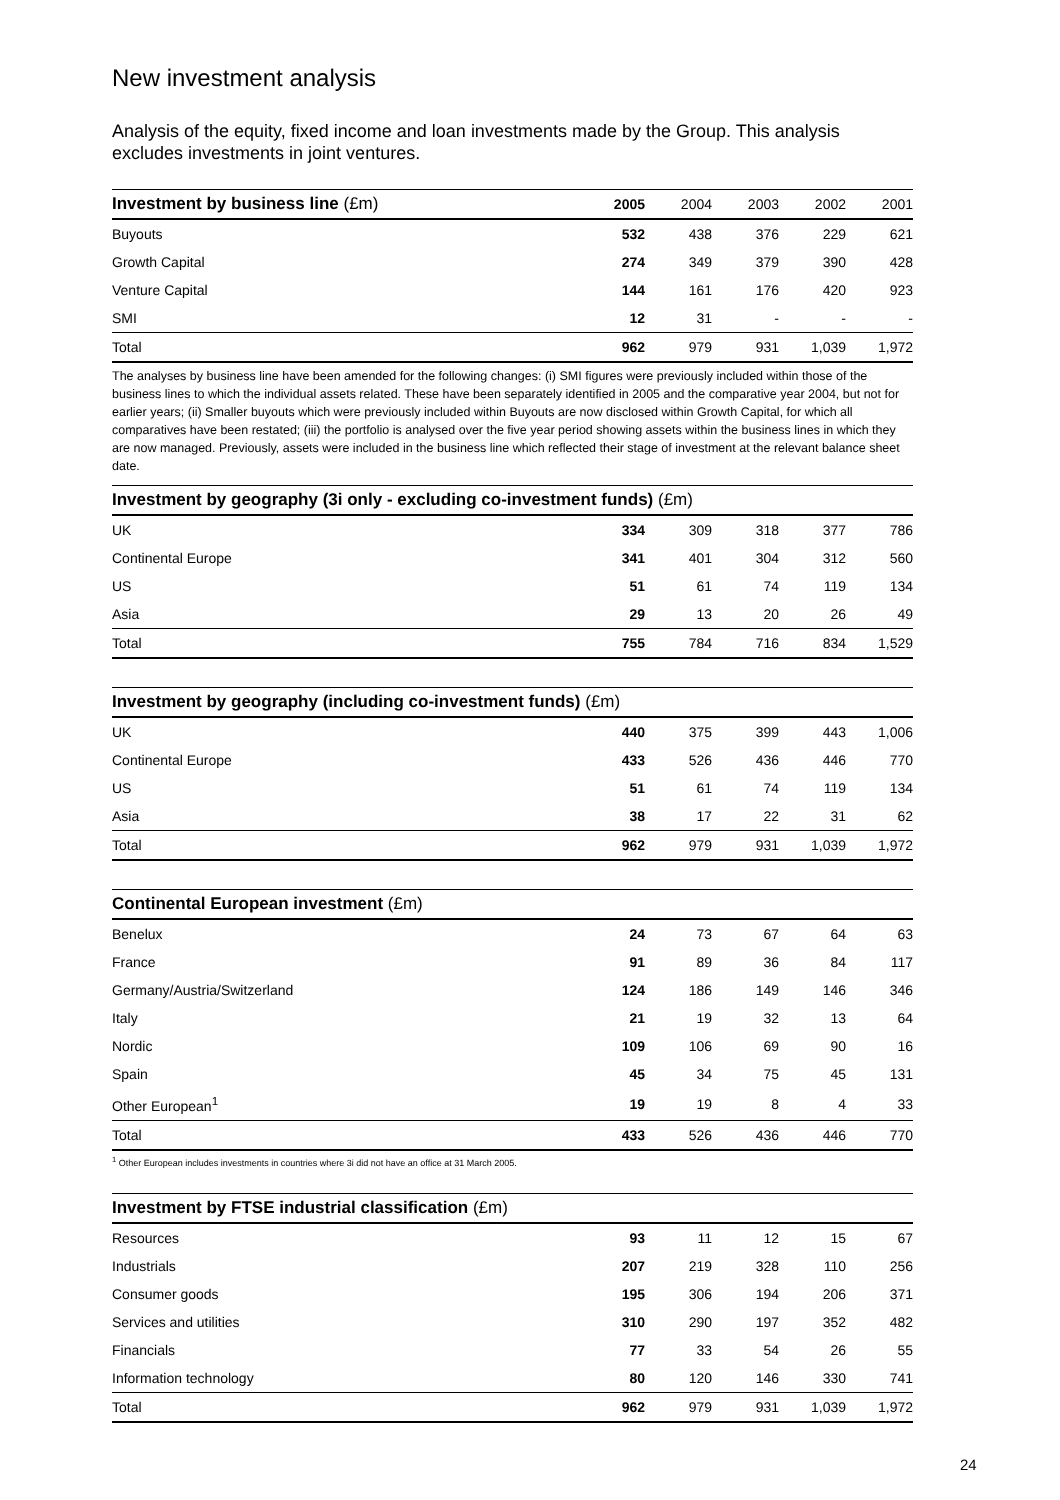New investment analysis
Analysis of the equity, fixed income and loan investments made by the Group. This analysis excludes investments in joint ventures.
| Investment by business line (£m) | 2005 | 2004 | 2003 | 2002 | 2001 |
| --- | --- | --- | --- | --- | --- |
| Buyouts | 532 | 438 | 376 | 229 | 621 |
| Growth Capital | 274 | 349 | 379 | 390 | 428 |
| Venture Capital | 144 | 161 | 176 | 420 | 923 |
| SMI | 12 | 31 | - | - | - |
| Total | 962 | 979 | 931 | 1,039 | 1,972 |
The analyses by business line have been amended for the following changes: (i) SMI figures were previously included within those of the business lines to which the individual assets related. These have been separately identified in 2005 and the comparative year 2004, but not for earlier years; (ii) Smaller buyouts which were previously included within Buyouts are now disclosed within Growth Capital, for which all comparatives have been restated; (iii) the portfolio is analysed over the five year period showing assets within the business lines in which they are now managed. Previously, assets were included in the business line which reflected their stage of investment at the relevant balance sheet date.
| Investment by geography (3i only - excluding co-investment funds) (£m) | | | | | |
| --- | --- | --- | --- | --- | --- |
| UK | 334 | 309 | 318 | 377 | 786 |
| Continental Europe | 341 | 401 | 304 | 312 | 560 |
| US | 51 | 61 | 74 | 119 | 134 |
| Asia | 29 | 13 | 20 | 26 | 49 |
| Total | 755 | 784 | 716 | 834 | 1,529 |
| Investment by geography (including co-investment funds) (£m) | | | | | |
| --- | --- | --- | --- | --- | --- |
| UK | 440 | 375 | 399 | 443 | 1,006 |
| Continental Europe | 433 | 526 | 436 | 446 | 770 |
| US | 51 | 61 | 74 | 119 | 134 |
| Asia | 38 | 17 | 22 | 31 | 62 |
| Total | 962 | 979 | 931 | 1,039 | 1,972 |
| Continental European investment (£m) | | | | | |
| --- | --- | --- | --- | --- | --- |
| Benelux | 24 | 73 | 67 | 64 | 63 |
| France | 91 | 89 | 36 | 84 | 117 |
| Germany/Austria/Switzerland | 124 | 186 | 149 | 146 | 346 |
| Italy | 21 | 19 | 32 | 13 | 64 |
| Nordic | 109 | 106 | 69 | 90 | 16 |
| Spain | 45 | 34 | 75 | 45 | 131 |
| Other European<sup>1</sup> | 19 | 19 | 8 | 4 | 33 |
| Total | 433 | 526 | 436 | 446 | 770 |
<sup>1</sup> Other European includes investments in countries where 3i did not have an office at 31 March 2005.
| Investment by FTSE industrial classification (£m) | | | | | |
| --- | --- | --- | --- | --- | --- |
| Resources | 93 | 11 | 12 | 15 | 67 |
| Industrials | 207 | 219 | 328 | 110 | 256 |
| Consumer goods | 195 | 306 | 194 | 206 | 371 |
| Services and utilities | 310 | 290 | 197 | 352 | 482 |
| Financials | 77 | 33 | 54 | 26 | 55 |
| Information technology | 80 | 120 | 146 | 330 | 741 |
| Total | 962 | 979 | 931 | 1,039 | 1,972 |
24